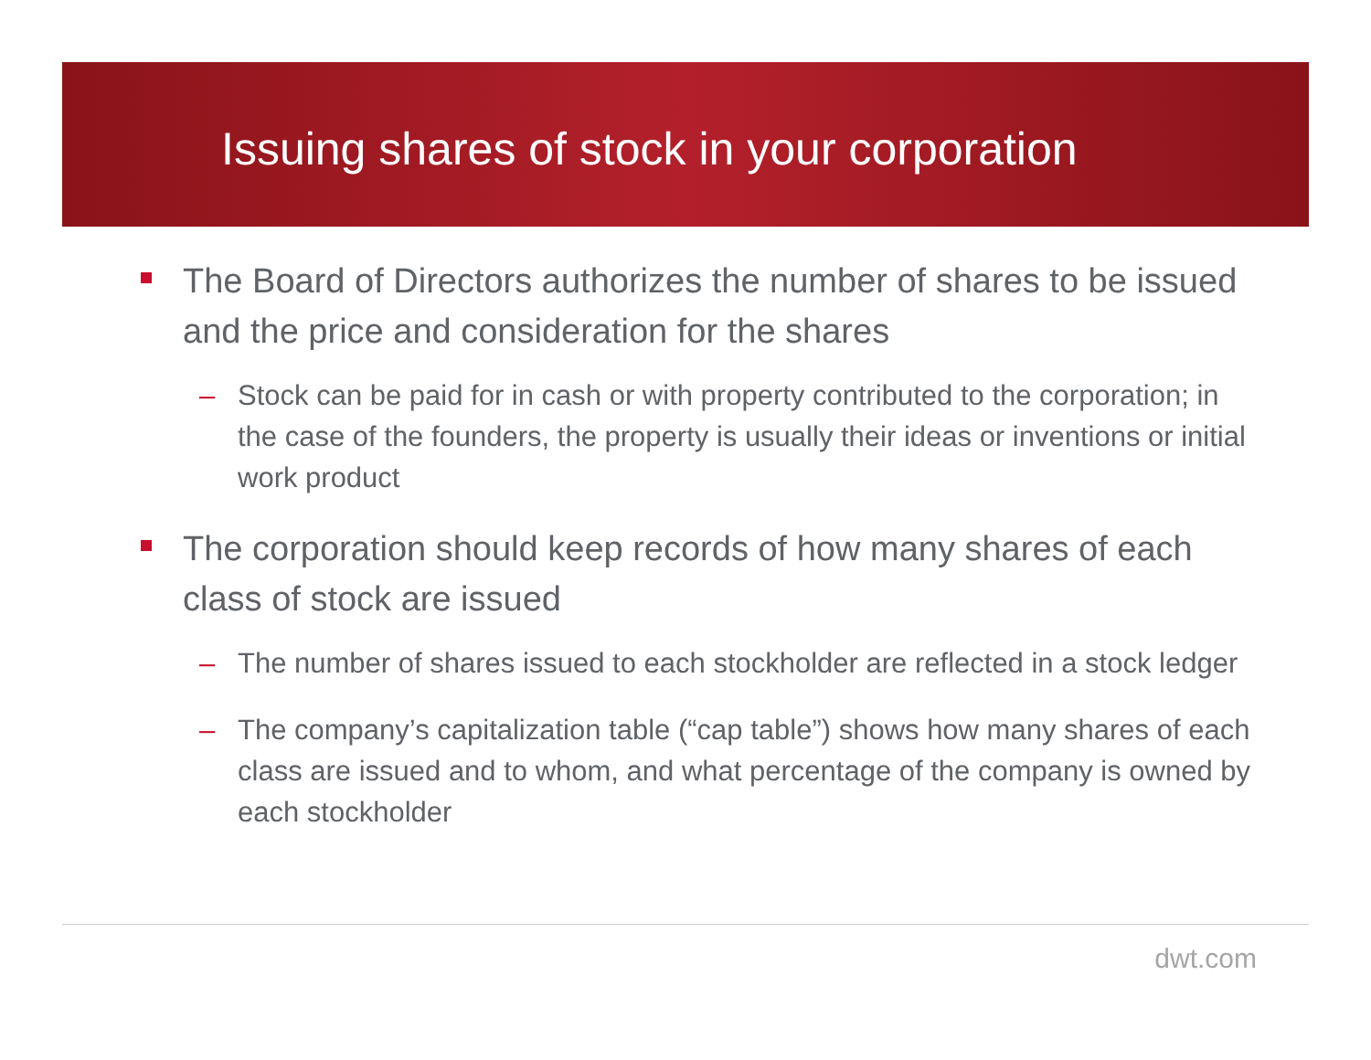Issuing shares of stock in your corporation
The Board of Directors authorizes the number of shares to be issued and the price and consideration for the shares
– Stock can be paid for in cash or with property contributed to the corporation; in the case of the founders, the property is usually their ideas or inventions or initial work product
The corporation should keep records of how many shares of each class of stock are issued
– The number of shares issued to each stockholder are reflected in a stock ledger
– The company’s capitalization table (“cap table”) shows how many shares of each class are issued and to whom, and what percentage of the company is owned by each stockholder
dwt.com